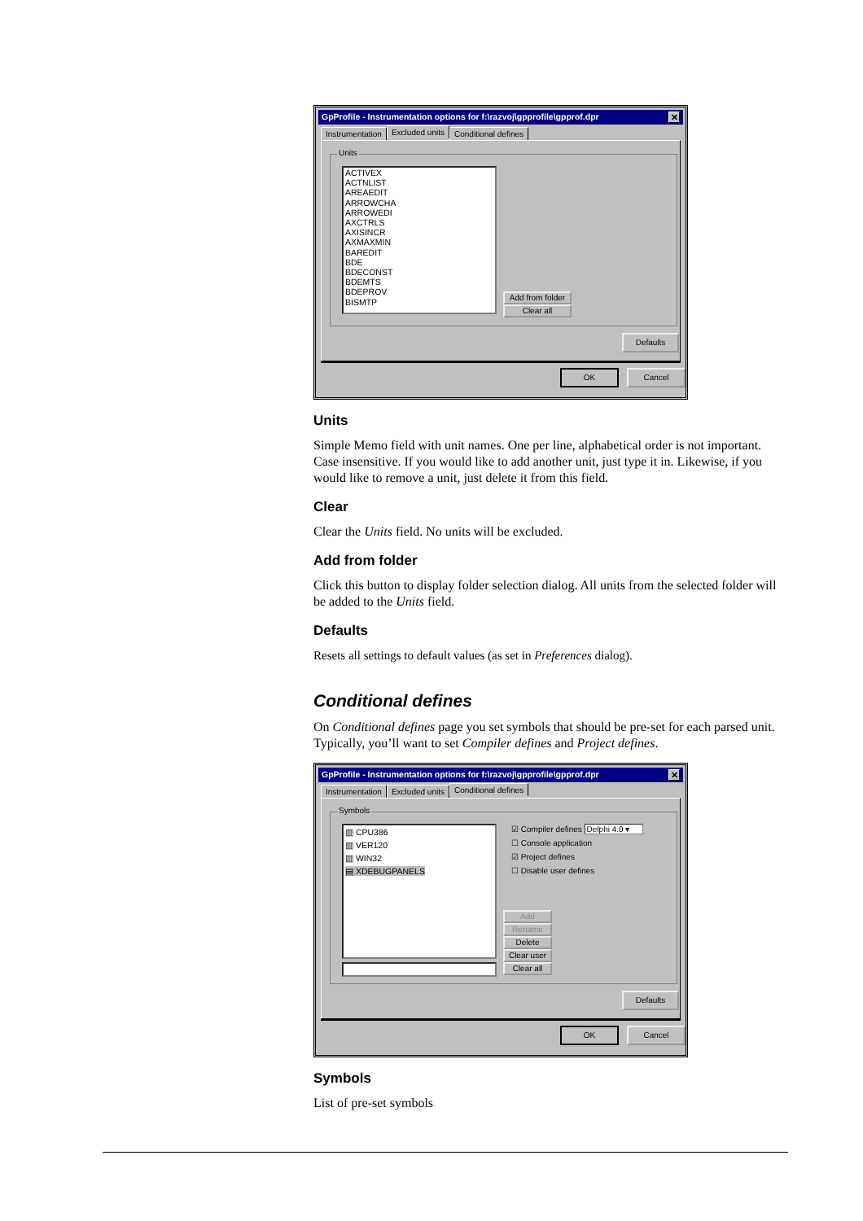GpProfile - Instrumentation options for f:\razvoj\gpprofile\gpprof.dpr ✕
Instrumentation Excluded units Conditional defines
Units
ACTIVEX
ACTNLIST
AREAEDIT
ARROWCHA
ARROWEDI
AXCTRLS
AXISINCR
AXMAXMIN
BAREDIT
BDE
BDECONST
BDEMTS
BDEPROV
BISMTP
Add from folder
Clear all
Defaults
OK Cancel
Units
Simple Memo field with unit names. One per line, alphabetical order is not important. Case insensitive. If you would like to add another unit, just type it in. Likewise, if you would like to remove a unit, just delete it from this field.
Clear
Clear the Units field. No units will be excluded.
Add from folder
Click this button to display folder selection dialog. All units from the selected folder will be added to the Units field.
Defaults
Resets all settings to default values (as set in Preferences dialog).
Conditional defines
On Conditional defines page you set symbols that should be pre-set for each parsed unit. Typically, you’ll want to set Compiler defines and Project defines.
GpProfile - Instrumentation options for f:\razvoj\gpprofile\gpprof.dpr ✕
Instrumentation Excluded units Conditional defines
Symbols
▥ CPU386
▥ VER120
▥ WIN32
▤ XDEBUGPANELS
☑ Compiler defines Delphi 4.0 ▾
☐ Console application
☑ Project defines
☐ Disable user defines
Add
Rename
Delete
Clear user
Clear all
Defaults
OK Cancel
Symbols
List of pre-set symbols